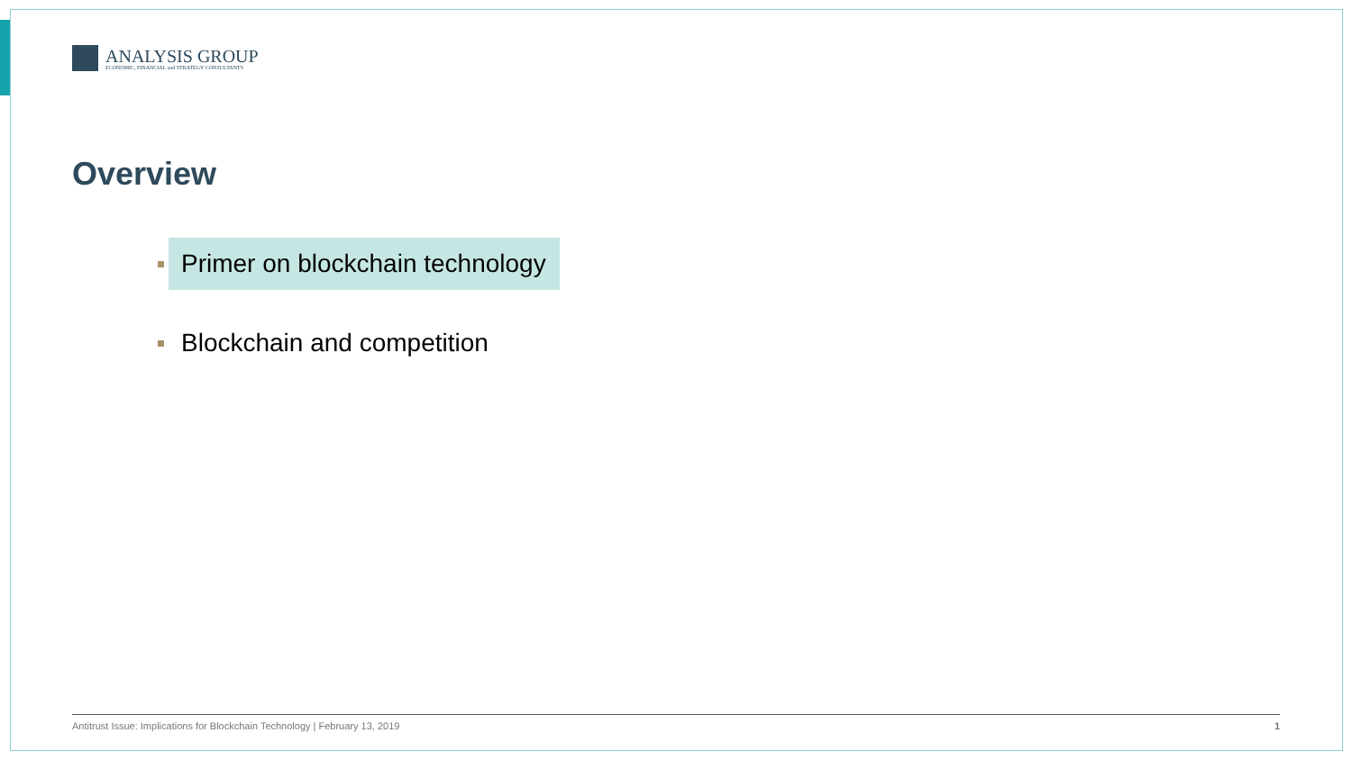ANALYSIS GROUP
ECONOMIC, FINANCIAL and STRATEGY CONSULTANTS
Overview
Primer on blockchain technology
Blockchain and competition
Antitrust Issue: Implications for Blockchain Technology | February 13, 2019 1